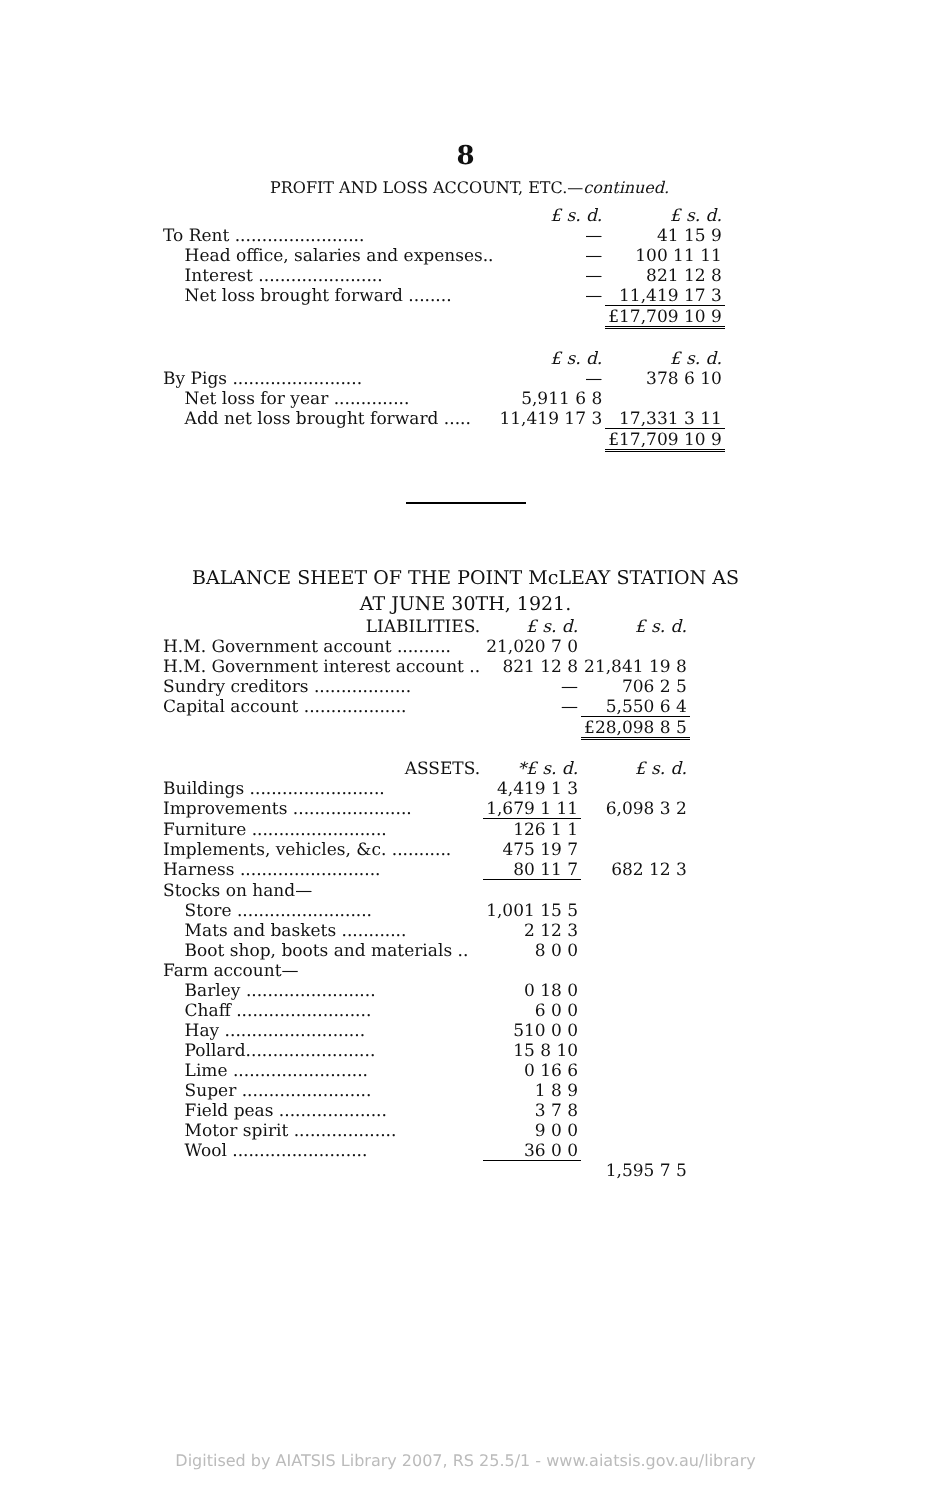8
PROFIT AND LOSS ACCOUNT, ETC.—continued.
| | £ s. d. | £ s. d. |
| To Rent ........................ | — | 41 15 9 |
| Head office, salaries and expenses.. | — | 100 11 11 |
| Interest ....................... | — | 821 12 8 |
| Net loss brought forward ........ | — | 11,419 17 3 |
| | | £17,709 10 9 |
| | £ s. d. | £ s. d. |
| By Pigs ........................ | — | 378 6 10 |
| Net loss for year .............. | 5,911 6 8 | |
| Add net loss brought forward ..... | 11,419 17 3 | 17,331 3 11 |
| | | £17,709 10 9 |
BALANCE SHEET OF THE POINT McLEAY STATION AS
AT JUNE 30TH, 1921.
| LIABILITIES. | £ s. d. | £ s. d. |
| H.M. Government account .......... | 21,020 7 0 | |
| H.M. Government interest account .. | 821 12 8 | 21,841 19 8 |
| Sundry creditors .................. | — | 706 2 5 |
| Capital account ................... | — | 5,550 6 4 |
| | | £28,098 8 5 |
| ASSETS. | *£ s. d. | £ s. d. |
| Buildings ......................... | 4,419 1 3 | |
| Improvements ...................... | 1,679 1 11 | 6,098 3 2 |
| Furniture ......................... | 126 1 1 | |
| Implements, vehicles, &c. ........... | 475 19 7 | |
| Harness .......................... | 80 11 7 | 682 12 3 |
| Stocks on hand— | | |
| Store ......................... | 1,001 15 5 | |
| Mats and baskets ............ | 2 12 3 | |
| Boot shop, boots and materials .. | 8 0 0 | |
| Farm account— | | |
| Barley ........................ | 0 18 0 | |
| Chaff ......................... | 6 0 0 | |
| Hay .......................... | 510 0 0 | |
| Pollard........................ | 15 8 10 | |
| Lime ......................... | 0 16 6 | |
| Super ........................ | 1 8 9 | |
| Field peas .................... | 3 7 8 | |
| Motor spirit ................... | 9 0 0 | |
| Wool ......................... | 36 0 0 | |
| | | 1,595 7 5 |
Digitised by AIATSIS Library 2007, RS 25.5/1 - www.aiatsis.gov.au/library